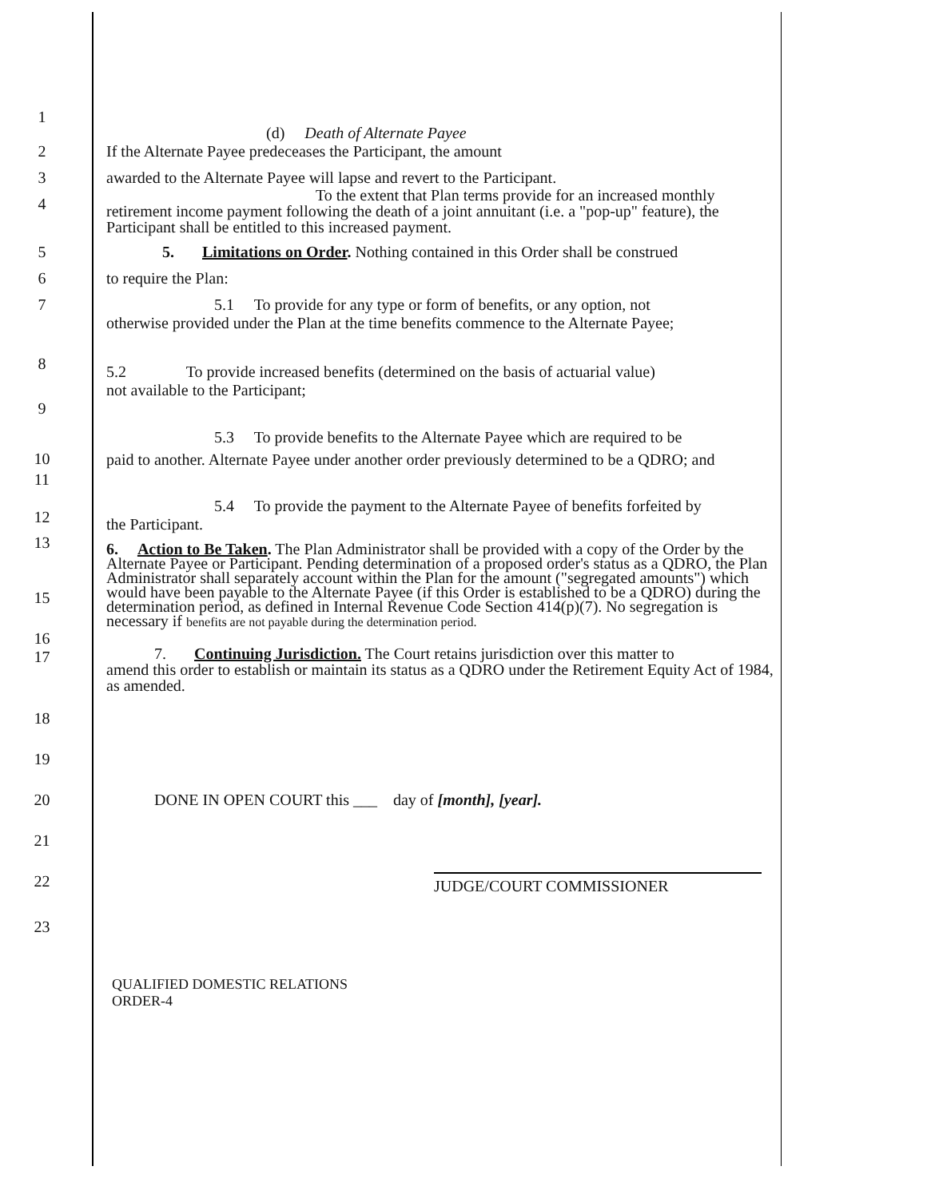1
(d) Death of Alternate Payee
2 If the Alternate Payee predeceases the Participant, the amount
3 awarded to the Alternate Payee will lapse and revert to the Participant.
4
To the extent that Plan terms provide for an increased monthly
retirement income payment following the death of a joint annuitant (i.e. a "pop-up" feature), the Participant shall be entitled to this increased payment.
5 5. Limitations on Order. Nothing contained in this Order shall be construed
6 to require the Plan:
7 5.1 To provide for any type or form of benefits, or any option, not
otherwise provided under the Plan at the time benefits commence to the Alternate Payee;
8
5.2 To provide increased benefits (determined on the basis of actuarial value)
not available to the Participant;
9
10
5.3 To provide benefits to the Alternate Payee which are required to be
paid to another. Alternate Payee under another order previously determined to be a QDRO; and
11
12
5.4 To provide the payment to the Alternate Payee of benefits forfeited by
the Participant.
13
15
6. Action to Be Taken. The Plan Administrator shall be provided with a copy of the Order by the Alternate Payee or Participant. Pending determination of a proposed order's status as a QDRO, the Plan Administrator shall separately account within the Plan for the amount ("segregated amounts") which would have been payable to the Alternate Payee (if this Order is established to be a QDRO) during the determination period, as defined in Internal Revenue Code Section 414(p)(7). No segregation is necessary if benefits are not payable during the determination period.
16
17
7. Continuing Jurisdiction. The Court retains jurisdiction over this matter to
amend this order to establish or maintain its status as a QDRO under the Retirement Equity Act of 1984, as amended.
18
19
20 DONE IN OPEN COURT this ___ day of [month], [year].
21
22
JUDGE/COURT COMMISSIONER
23
QUALIFIED DOMESTIC RELATIONS
ORDER-4